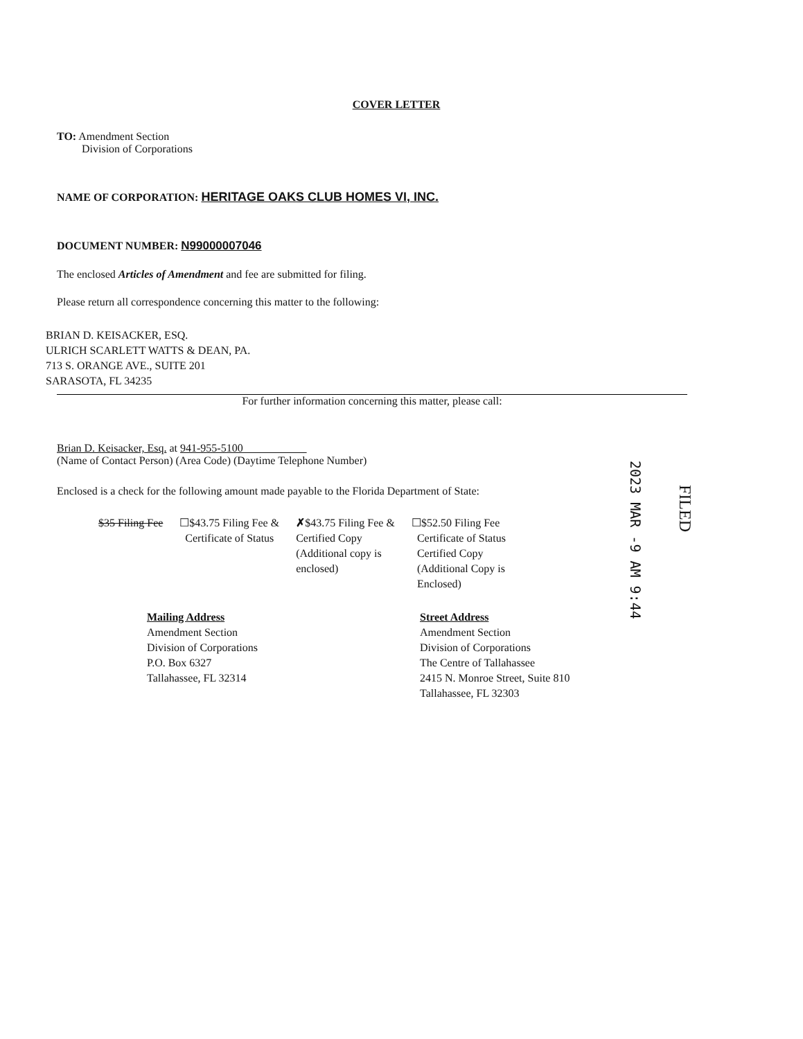COVER LETTER
TO: Amendment Section
Division of Corporations
NAME OF CORPORATION: HERITAGE OAKS CLUB HOMES VI, INC.
DOCUMENT NUMBER: N99000007046
The enclosed Articles of Amendment and fee are submitted for filing.
Please return all correspondence concerning this matter to the following:
BRIAN D. KEISACKER, ESQ.
ULRICH SCARLETT WATTS & DEAN, PA.
713 S. ORANGE AVE., SUITE 201
SARASOTA, FL 34235
For further information concerning this matter, please call:
Brian D. Keisacker, Esq. at 941-955-5100
(Name of Contact Person) (Area Code) (Daytime Telephone Number)
Enclosed is a check for the following amount made payable to the Florida Department of State:
$35 Filing Fee
☐$43.75 Filing Fee &
Certificate of Status
✗$43.75 Filing Fee &
Certified Copy
(Additional copy is
enclosed)
☐$52.50 Filing Fee
Certificate of Status
Certified Copy
(Additional Copy is
Enclosed)
Mailing Address
Amendment Section
Division of Corporations
P.O. Box 6327
Tallahassee, FL 32314
Street Address
Amendment Section
Division of Corporations
The Centre of Tallahassee
2415 N. Monroe Street, Suite 810
Tallahassee, FL 32303
2023 MAR -9 AM 9:44
FILED